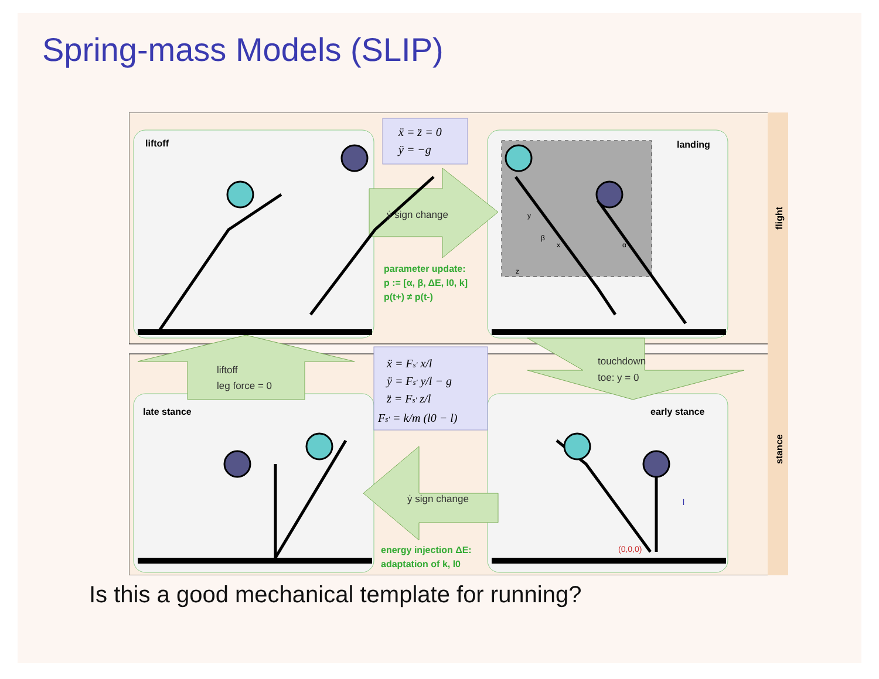Spring-mass Models (SLIP)
liftoff
landing
late stance
early stance
ẍ = z̈ = 0
ÿ = −g
ẏ sign change
parameter update:
p := [α, β, ΔE, l0, k]
p(t+) ≠ p(t-)
y
x
z
β
α
liftoff
leg force = 0
ẍ = Fs' x/l
ÿ = Fs' y/l − g
z̈ = Fs' z/l
Fs' = k/m (l0 − l)
touchdown
toe: y = 0
ẏ sign change
energy injection ΔE:
adaptation of k, l0
(0,0,0)
l
flight
stance
Is this a good mechanical template for running?